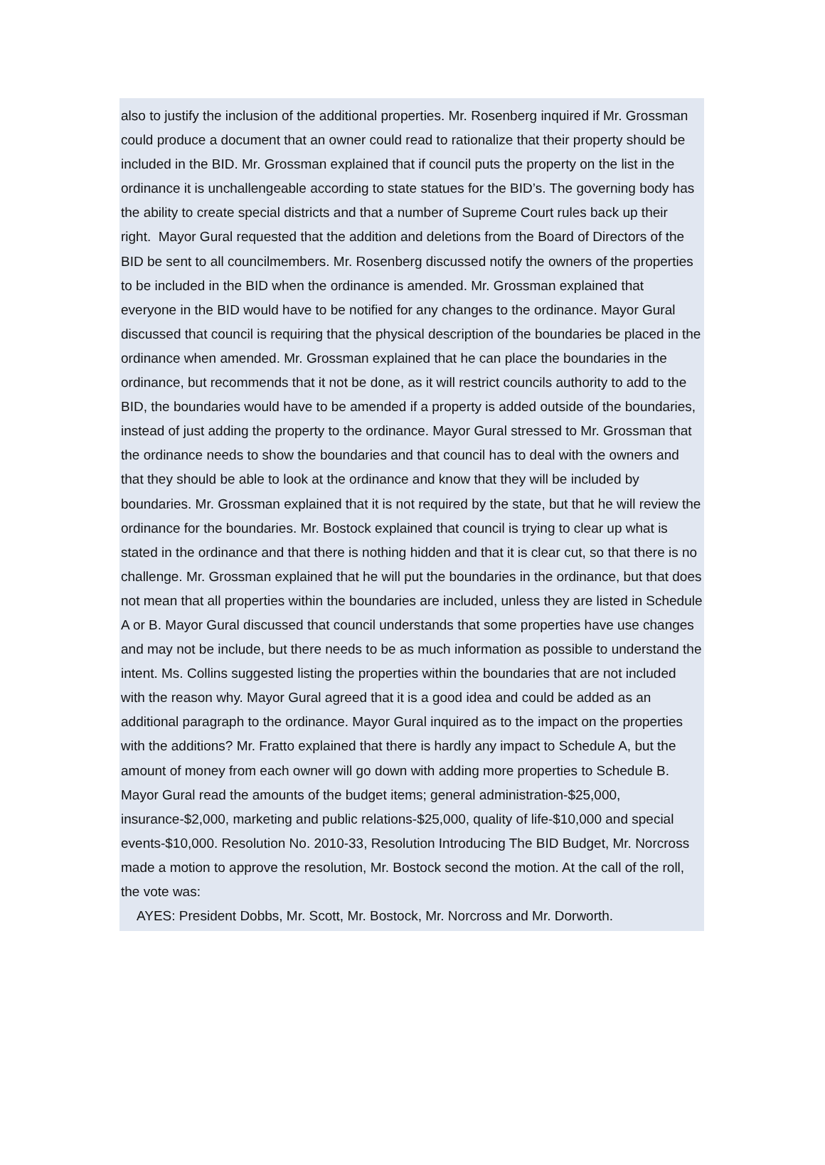also to justify the inclusion of the additional properties. Mr. Rosenberg inquired if Mr. Grossman could produce a document that an owner could read to rationalize that their property should be included in the BID. Mr. Grossman explained that if council puts the property on the list in the ordinance it is unchallengeable according to state statues for the BID’s. The governing body has the ability to create special districts and that a number of Supreme Court rules back up their right. Mayor Gural requested that the addition and deletions from the Board of Directors of the BID be sent to all councilmembers. Mr. Rosenberg discussed notify the owners of the properties to be included in the BID when the ordinance is amended. Mr. Grossman explained that everyone in the BID would have to be notified for any changes to the ordinance. Mayor Gural discussed that council is requiring that the physical description of the boundaries be placed in the ordinance when amended. Mr. Grossman explained that he can place the boundaries in the ordinance, but recommends that it not be done, as it will restrict councils authority to add to the BID, the boundaries would have to be amended if a property is added outside of the boundaries, instead of just adding the property to the ordinance. Mayor Gural stressed to Mr. Grossman that the ordinance needs to show the boundaries and that council has to deal with the owners and that they should be able to look at the ordinance and know that they will be included by boundaries. Mr. Grossman explained that it is not required by the state, but that he will review the ordinance for the boundaries. Mr. Bostock explained that council is trying to clear up what is stated in the ordinance and that there is nothing hidden and that it is clear cut, so that there is no challenge. Mr. Grossman explained that he will put the boundaries in the ordinance, but that does not mean that all properties within the boundaries are included, unless they are listed in Schedule A or B. Mayor Gural discussed that council understands that some properties have use changes and may not be include, but there needs to be as much information as possible to understand the intent. Ms. Collins suggested listing the properties within the boundaries that are not included with the reason why. Mayor Gural agreed that it is a good idea and could be added as an additional paragraph to the ordinance. Mayor Gural inquired as to the impact on the properties with the additions? Mr. Fratto explained that there is hardly any impact to Schedule A, but the amount of money from each owner will go down with adding more properties to Schedule B. Mayor Gural read the amounts of the budget items; general administration-$25,000, insurance-$2,000, marketing and public relations-$25,000, quality of life-$10,000 and special events-$10,000. Resolution No. 2010-33, Resolution Introducing The BID Budget, Mr. Norcross made a motion to approve the resolution, Mr. Bostock second the motion. At the call of the roll, the vote was:
AYES: President Dobbs, Mr. Scott, Mr. Bostock, Mr. Norcross and Mr. Dorworth.